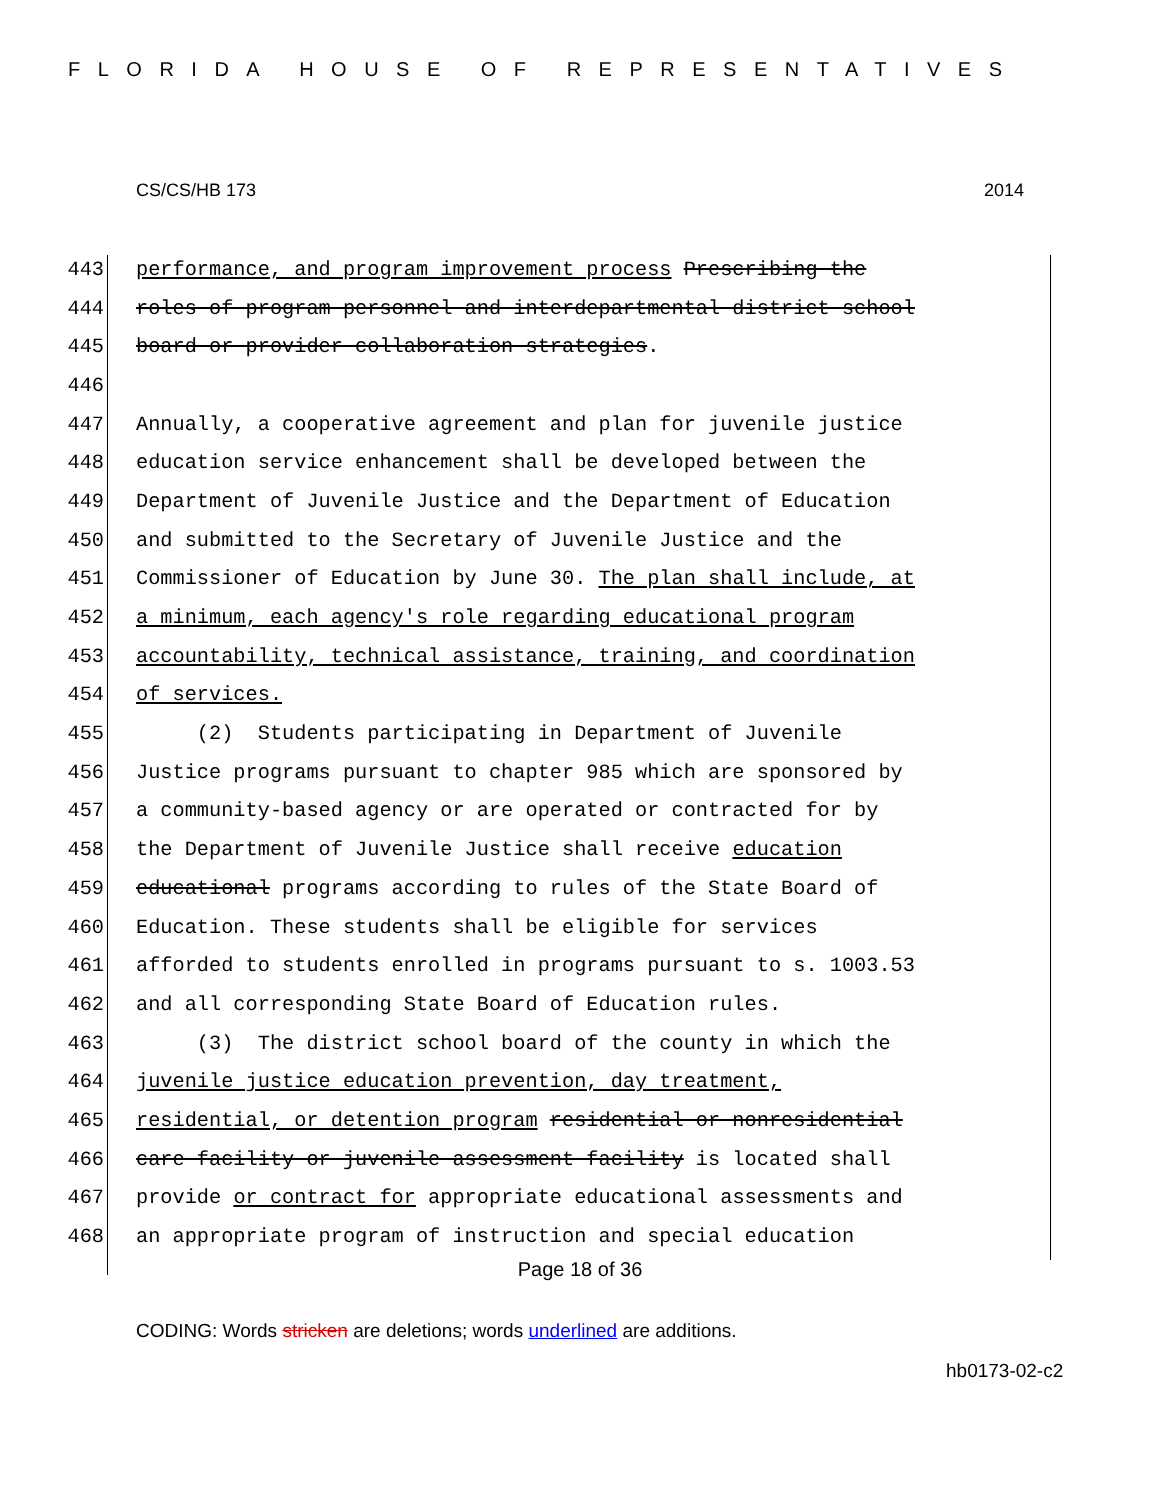FLORIDA HOUSE OF REPRESENTATIVES
CS/CS/HB 173 2014
443 performance, and program improvement process Prescribing the
444 roles of program personnel and interdepartmental district school
445 board or provider collaboration strategies.
446
447 Annually, a cooperative agreement and plan for juvenile justice
448 education service enhancement shall be developed between the
449 Department of Juvenile Justice and the Department of Education
450 and submitted to the Secretary of Juvenile Justice and the
451 Commissioner of Education by June 30. The plan shall include, at
452 a minimum, each agency's role regarding educational program
453 accountability, technical assistance, training, and coordination
454 of services.
455 (2) Students participating in Department of Juvenile
456 Justice programs pursuant to chapter 985 which are sponsored by
457 a community-based agency or are operated or contracted for by
458 the Department of Juvenile Justice shall receive education
459 educational programs according to rules of the State Board of
460 Education. These students shall be eligible for services
461 afforded to students enrolled in programs pursuant to s. 1003.53
462 and all corresponding State Board of Education rules.
463 (3) The district school board of the county in which the
464 juvenile justice education prevention, day treatment,
465 residential, or detention program residential or nonresidential
466 care facility or juvenile assessment facility is located shall
467 provide or contract for appropriate educational assessments and
468 an appropriate program of instruction and special education
Page 18 of 36
CODING: Words stricken are deletions; words underlined are additions.
hb0173-02-c2